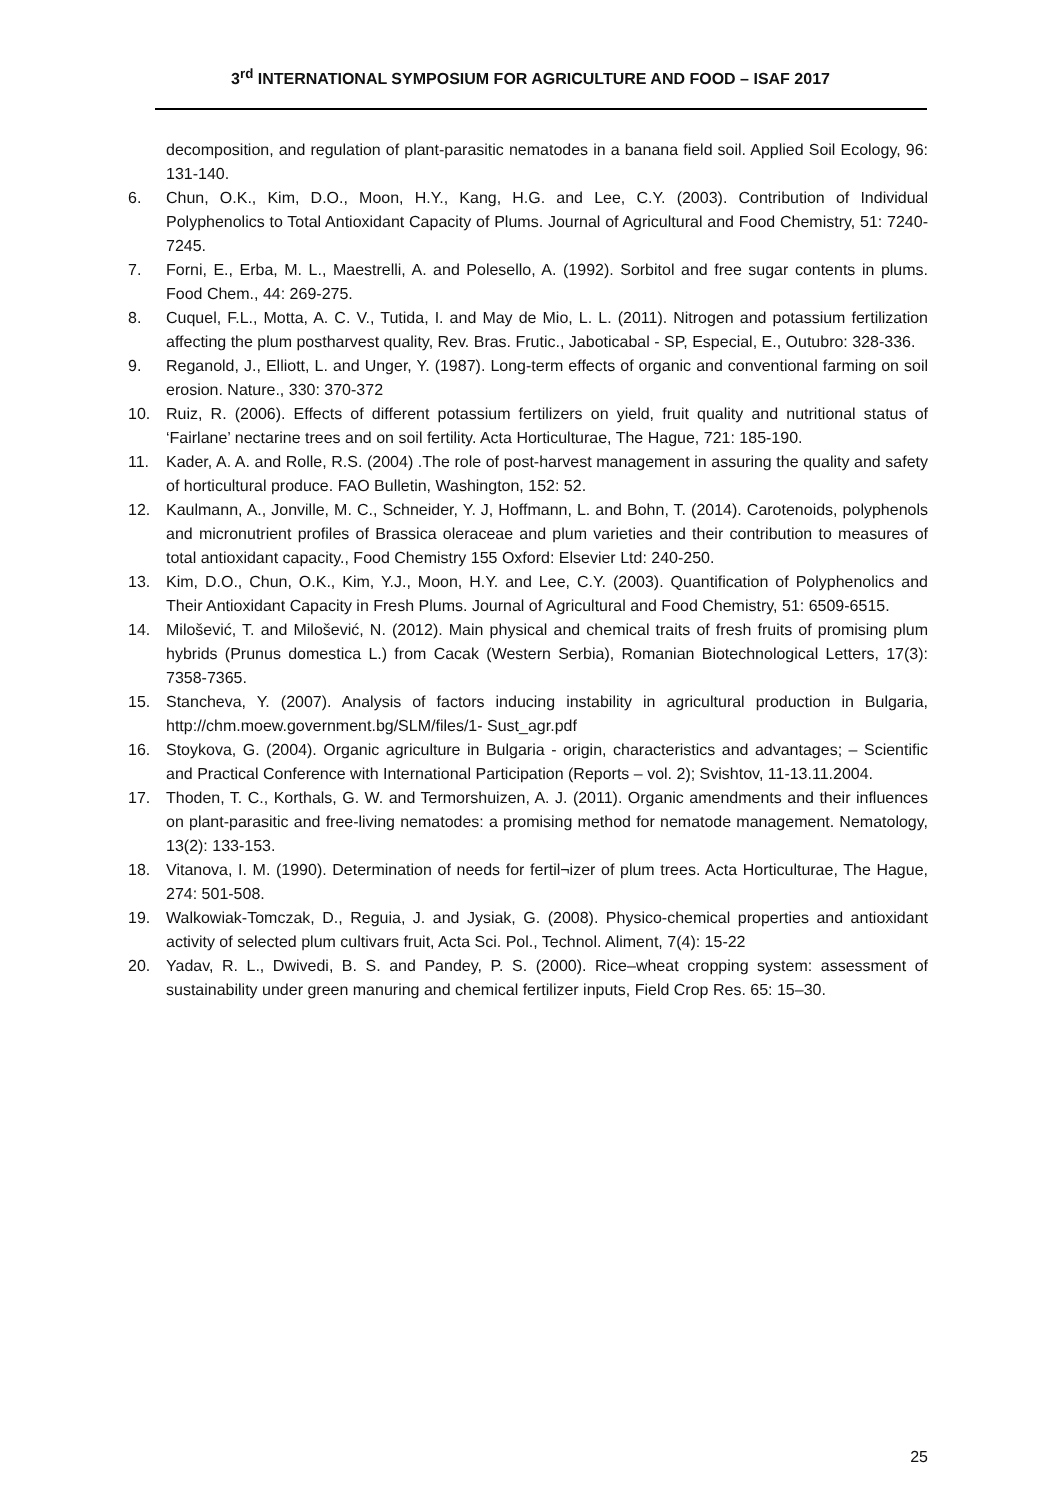3<sup>rd</sup> INTERNATIONAL SYMPOSIUM FOR AGRICULTURE AND FOOD – ISAF 2017
decomposition, and regulation of plant-parasitic nematodes in a banana field soil. Applied Soil Ecology, 96: 131-140.
6. Chun, O.K., Kim, D.O., Moon, H.Y., Kang, H.G. and Lee, C.Y. (2003). Contribution of Individual Polyphenolics to Total Antioxidant Capacity of Plums. Journal of Agricultural and Food Chemistry, 51: 7240-7245.
7. Forni, E., Erba, M. L., Maestrelli, A. and Polesello, A. (1992). Sorbitol and free sugar contents in plums. Food Chem., 44: 269-275.
8. Cuquel, F.L., Motta, A. C. V., Tutida, I. and May de Mio, L. L. (2011). Nitrogen and potassium fertilization affecting the plum postharvest quality, Rev. Bras. Frutic., Jaboticabal - SP, Especial, E., Outubro: 328-336.
9. Reganold, J., Elliott, L. and Unger, Y. (1987). Long-term effects of organic and conventional farming on soil erosion. Nature., 330: 370-372
10. Ruiz, R. (2006). Effects of different potassium fertilizers on yield, fruit quality and nutritional status of ‘Fairlane’ nectarine trees and on soil fertility. Acta Horticulturae, The Hague, 721: 185-190.
11. Kader, A. A. and Rolle, R.S. (2004) .The role of post-harvest management in assuring the quality and safety of horticultural produce. FAO Bulletin, Washington, 152: 52.
12. Kaulmann, A., Jonville, M. C., Schneider, Y. J, Hoffmann, L. and Bohn, T. (2014). Carotenoids, polyphenols and micronutrient profiles of Brassica oleraceae and plum varieties and their contribution to measures of total antioxidant capacity., Food Chemistry 155 Oxford: Elsevier Ltd: 240-250.
13. Kim, D.O., Chun, O.K., Kim, Y.J., Moon, H.Y. and Lee, C.Y. (2003). Quantification of Polyphenolics and Their Antioxidant Capacity in Fresh Plums. Journal of Agricultural and Food Chemistry, 51: 6509-6515.
14. Milošević, T. and Milošević, N. (2012). Main physical and chemical traits of fresh fruits of promising plum hybrids (Prunus domestica L.) from Cacak (Western Serbia), Romanian Biotechnological Letters, 17(3): 7358-7365.
15. Stancheva, Y. (2007). Analysis of factors inducing instability in agricultural production in Bulgaria, http://chm.moew.government.bg/SLM/files/1- Sust_agr.pdf
16. Stoykova, G. (2004). Organic agriculture in Bulgaria - origin, characteristics and advantages; – Scientific and Practical Conference with International Participation (Reports – vol. 2); Svishtov, 11-13.11.2004.
17. Thoden, T. C., Korthals, G. W. and Termorshuizen, A. J. (2011). Organic amendments and their influences on plant-parasitic and free-living nematodes: a promising method for nematode management. Nematology, 13(2): 133-153.
18. Vitanova, I. M. (1990). Determination of needs for fertil¬izer of plum trees. Acta Horticulturae, The Hague, 274: 501-508.
19. Walkowiak-Tomczak, D., Reguia, J. and Jysiak, G. (2008). Physico-chemical properties and antioxidant activity of selected plum cultivars fruit, Acta Sci. Pol., Technol. Aliment, 7(4): 15-22
20. Yadav, R. L., Dwivedi, B. S. and Pandey, P. S. (2000). Rice–wheat cropping system: assessment of sustainability under green manuring and chemical fertilizer inputs, Field Crop Res. 65: 15–30.
25